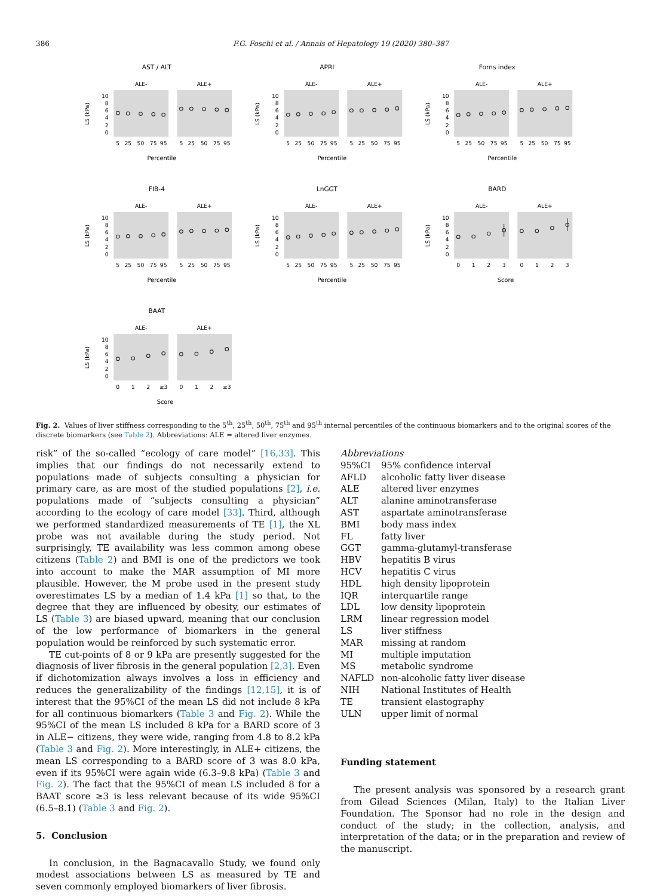386 F.G. Foschi et al. / Annals of Hepatology 19 (2020) 380–387
AST / ALT
ALE-
ALE+
10
8
6
4
2
0
LS (kPa)
5
25
50
75
95
5
25
50
75
95
Percentile
APRI
ALE-
ALE+
10
8
6
4
2
0
LS (kPa)
5
25
50
75
95
5
25
50
75
95
Percentile
Forns index
ALE-
ALE+
10
8
6
4
2
0
LS (kPa)
5
25
50
75
95
5
25
50
75
95
Percentile
FIB-4
ALE-
ALE+
10
8
6
4
2
0
LS (kPa)
5
25
50
75
95
5
25
50
75
95
Percentile
LnGGT
ALE-
ALE+
10
8
6
4
2
0
LS (kPa)
5
25
50
75
95
5
25
50
75
95
Percentile
BARD
ALE-
ALE+
10
8
6
4
2
0
LS (kPa)
0
1
2
3
0
1
2
3
Score
BAAT
ALE-
ALE+
10
8
6
4
2
0
LS (kPa)
0
1
2
≥3
0
1
2
≥3
Score
Fig. 2. Values of liver stiffness corresponding to the 5<sup>th</sup>, 25<sup>th</sup>, 50<sup>th</sup>, 75<sup>th</sup> and 95<sup>th</sup> internal percentiles of the continuous biomarkers and to the original scores of the discrete biomarkers (see Table 2). Abbreviations: ALE = altered liver enzymes.
risk” of the so-called “ecology of care model” [16,33]. This implies that our findings do not necessarily extend to populations made of subjects consulting a physician for primary care, as are most of the studied populations [2], i.e. populations made of “subjects consulting a physician” according to the ecology of care model [33]. Third, although we performed standardized measurements of TE [1], the XL probe was not available during the study period. Not surprisingly, TE availability was less common among obese citizens (Table 2) and BMI is one of the predictors we took into account to make the MAR assumption of MI more plausible. However, the M probe used in the present study overestimates LS by a median of 1.4 kPa [1] so that, to the degree that they are influenced by obesity, our estimates of LS (Table 3) are biased upward, meaning that our conclusion of the low performance of biomarkers in the general population would be reinforced by such systematic error.
TE cut-points of 8 or 9 kPa are presently suggested for the diagnosis of liver fibrosis in the general population [2,3]. Even if dichotomization always involves a loss in efficiency and reduces the generalizability of the findings [12,15], it is of interest that the 95%CI of the mean LS did not include 8 kPa for all continuous biomarkers (Table 3 and Fig. 2). While the 95%CI of the mean LS included 8 kPa for a BARD score of 3 in ALE− citizens, they were wide, ranging from 4.8 to 8.2 kPa (Table 3 and Fig. 2). More interestingly, in ALE+ citizens, the mean LS corresponding to a BARD score of 3 was 8.0 kPa, even if its 95%CI were again wide (6.3–9.8 kPa) (Table 3 and Fig. 2). The fact that the 95%CI of mean LS included 8 for a BAAT score ≥3 is less relevant because of its wide 95%CI (6.5–8.1) (Table 3 and Fig. 2).
5. Conclusion
In conclusion, in the Bagnacavallo Study, we found only modest associations between LS as measured by TE and seven commonly employed biomarkers of liver fibrosis.
Abbreviations
| 95%CI | 95% confidence interval |
| AFLD | alcoholic fatty liver disease |
| ALE | altered liver enzymes |
| ALT | alanine aminotransferase |
| AST | aspartate aminotransferase |
| BMI | body mass index |
| FL | fatty liver |
| GGT | gamma-glutamyl-transferase |
| HBV | hepatitis B virus |
| HCV | hepatitis C virus |
| HDL | high density lipoprotein |
| IQR | interquartile range |
| LDL | low density lipoprotein |
| LRM | linear regression model |
| LS | liver stiffness |
| MAR | missing at random |
| MI | multiple imputation |
| MS | metabolic syndrome |
| NAFLD | non-alcoholic fatty liver disease |
| NIH | National Institutes of Health |
| TE | transient elastography |
| ULN | upper limit of normal |
Funding statement
The present analysis was sponsored by a research grant from Gilead Sciences (Milan, Italy) to the Italian Liver Foundation. The Sponsor had no role in the design and conduct of the study; in the collection, analysis, and interpretation of the data; or in the preparation and review of the manuscript.